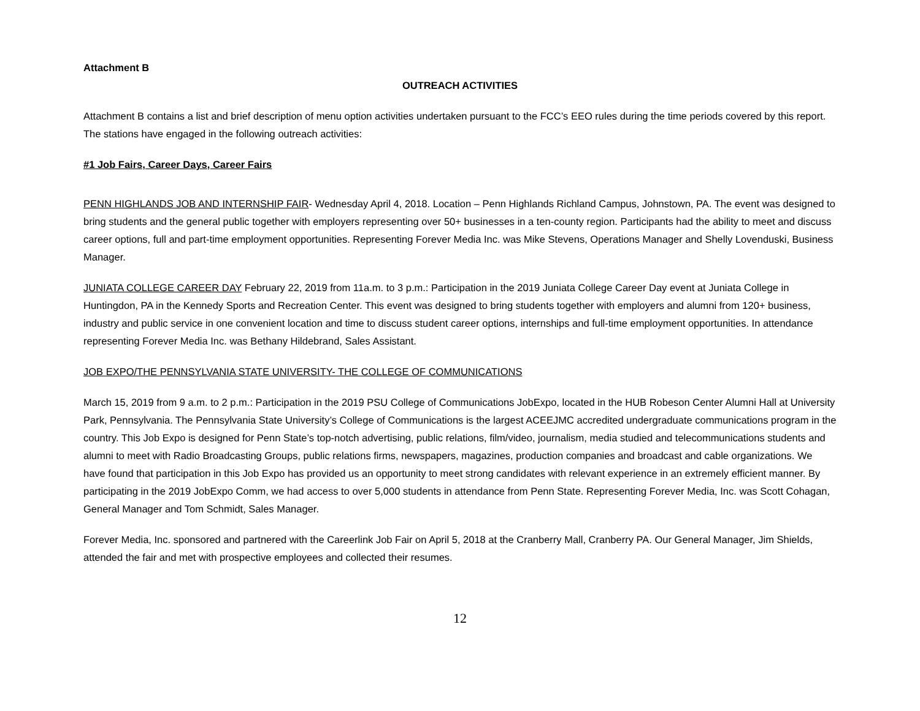Attachment B
OUTREACH ACTIVITIES
Attachment B contains a list and brief description of menu option activities undertaken pursuant to the FCC’s EEO rules during the time periods covered by this report. The stations have engaged in the following outreach activities:
#1 Job Fairs, Career Days, Career Fairs
PENN HIGHLANDS JOB AND INTERNSHIP FAIR- Wednesday April 4, 2018. Location – Penn Highlands Richland Campus, Johnstown, PA. The event was designed to bring students and the general public together with employers representing over 50+ businesses in a ten-county region. Participants had the ability to meet and discuss career options, full and part-time employment opportunities. Representing Forever Media Inc. was Mike Stevens, Operations Manager and Shelly Lovenduski, Business Manager.
JUNIATA COLLEGE CAREER DAY February 22, 2019 from 11a.m. to 3 p.m.: Participation in the 2019 Juniata College Career Day event at Juniata College in Huntingdon, PA in the Kennedy Sports and Recreation Center. This event was designed to bring students together with employers and alumni from 120+ business, industry and public service in one convenient location and time to discuss student career options, internships and full-time employment opportunities. In attendance representing Forever Media Inc. was Bethany Hildebrand, Sales Assistant.
JOB EXPO/THE PENNSYLVANIA STATE UNIVERSITY- THE COLLEGE OF COMMUNICATIONS
March 15, 2019 from 9 a.m. to 2 p.m.: Participation in the 2019 PSU College of Communications JobExpo, located in the HUB Robeson Center Alumni Hall at University Park, Pennsylvania. The Pennsylvania State University’s College of Communications is the largest ACEEJMC accredited undergraduate communications program in the country. This Job Expo is designed for Penn State’s top-notch advertising, public relations, film/video, journalism, media studied and telecommunications students and alumni to meet with Radio Broadcasting Groups, public relations firms, newspapers, magazines, production companies and broadcast and cable organizations. We have found that participation in this Job Expo has provided us an opportunity to meet strong candidates with relevant experience in an extremely efficient manner. By participating in the 2019 JobExpo Comm, we had access to over 5,000 students in attendance from Penn State. Representing Forever Media, Inc. was Scott Cohagan, General Manager and Tom Schmidt, Sales Manager.
Forever Media, Inc. sponsored and partnered with the Careerlink Job Fair on April 5, 2018 at the Cranberry Mall, Cranberry PA. Our General Manager, Jim Shields, attended the fair and met with prospective employees and collected their resumes.
12